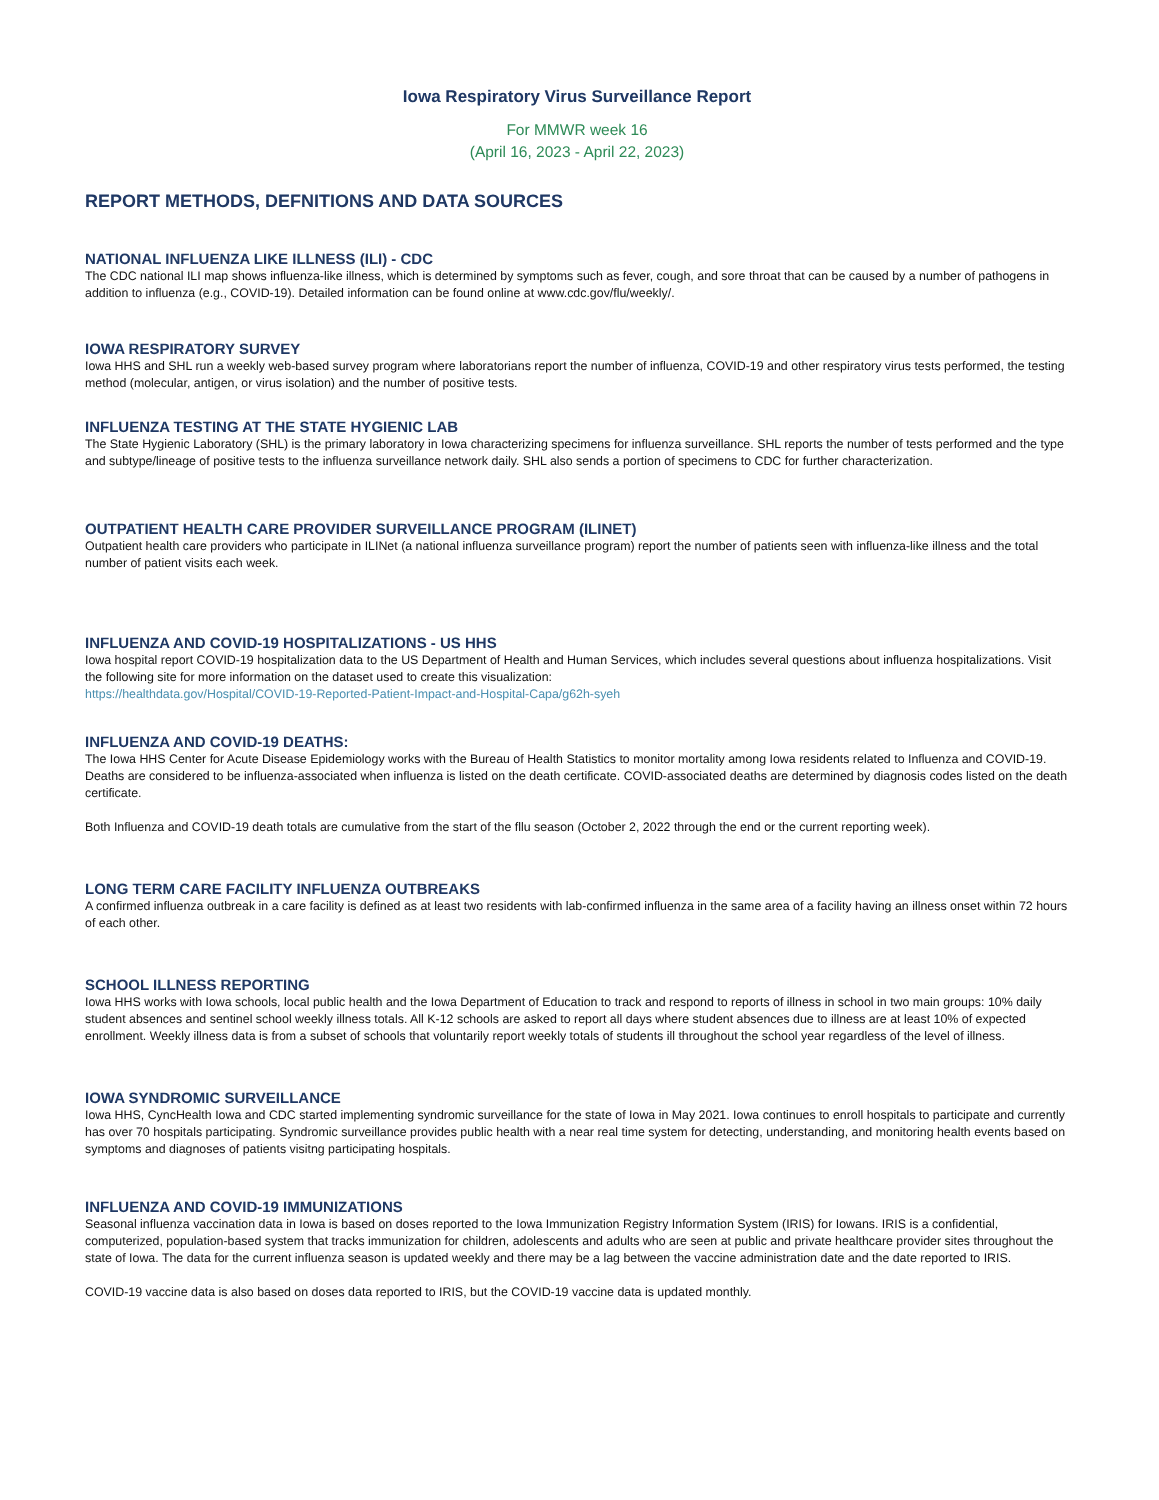Iowa Respiratory Virus Surveillance Report
For MMWR week 16
(April 16, 2023 - April 22, 2023)
REPORT METHODS, DEFNITIONS AND DATA SOURCES
NATIONAL INFLUENZA LIKE ILLNESS (ILI) - CDC
The CDC national ILI map shows influenza-like illness, which is determined by symptoms such as fever, cough, and sore throat that can be caused by a number of pathogens in addition to influenza (e.g., COVID-19). Detailed information can be found online at www.cdc.gov/flu/weekly/.
IOWA RESPIRATORY SURVEY
Iowa HHS and SHL run a weekly web-based survey program where laboratorians report the number of influenza, COVID-19 and other respiratory virus tests performed, the testing method (molecular, antigen, or virus isolation) and the number of positive tests.
INFLUENZA TESTING AT THE STATE HYGIENIC LAB
The State Hygienic Laboratory (SHL) is the primary laboratory in Iowa characterizing specimens for influenza surveillance. SHL reports the number of tests performed and the type and subtype/lineage of positive tests to the influenza surveillance network daily. SHL also sends a portion of specimens to CDC for further characterization.
OUTPATIENT HEALTH CARE PROVIDER SURVEILLANCE PROGRAM (ILINET)
Outpatient health care providers who participate in ILINet (a national influenza surveillance program) report the number of patients seen with influenza-like illness and the total number of patient visits each week.
INFLUENZA AND COVID-19 HOSPITALIZATIONS - US HHS
Iowa hospital report COVID-19 hospitalization data to the US Department of Health and Human Services, which includes several questions about influenza hospitalizations. Visit the following site for more information on the dataset used to create this visualization:
https://healthdata.gov/Hospital/COVID-19-Reported-Patient-Impact-and-Hospital-Capa/g62h-syeh
INFLUENZA AND COVID-19 DEATHS:
The Iowa HHS Center for Acute Disease Epidemiology works with the Bureau of Health Statistics to monitor mortality among Iowa residents related to Influenza and COVID-19. Deaths are considered to be influenza-associated when influenza is listed on the death certificate. COVID-associated deaths are determined by diagnosis codes listed on the death certificate.
Both Influenza and COVID-19 death totals are cumulative from the start of the fllu season (October 2, 2022 through the end or the current reporting week).
LONG TERM CARE FACILITY INFLUENZA OUTBREAKS
A confirmed influenza outbreak in a care facility is defined as at least two residents with lab-confirmed influenza in the same area of a facility having an illness onset within 72 hours of each other.
SCHOOL ILLNESS REPORTING
Iowa HHS works with Iowa schools, local public health and the Iowa Department of Education to track and respond to reports of illness in school in two main groups: 10% daily student absences and sentinel school weekly illness totals. All K-12 schools are asked to report all days where student absences due to illness are at least 10% of expected enrollment. Weekly illness data is from a subset of schools that voluntarily report weekly totals of students ill throughout the school year regardless of the level of illness.
IOWA SYNDROMIC SURVEILLANCE
Iowa HHS, CyncHealth Iowa and CDC started implementing syndromic surveillance for the state of Iowa in May 2021. Iowa continues to enroll hospitals to participate and currently has over 70 hospitals participating. Syndromic surveillance provides public health with a near real time system for detecting, understanding, and monitoring health events based on symptoms and diagnoses of patients visitng participating hospitals.
INFLUENZA AND COVID-19 IMMUNIZATIONS
Seasonal influenza vaccination data in Iowa is based on doses reported to the Iowa Immunization Registry Information System (IRIS) for Iowans. IRIS is a confidential, computerized, population-based system that tracks immunization for children, adolescents and adults who are seen at public and private healthcare provider sites throughout the state of Iowa. The data for the current influenza season is updated weekly and there may be a lag between the vaccine administration date and the date reported to IRIS.
COVID-19 vaccine data is also based on doses data reported to IRIS, but the COVID-19 vaccine data is updated monthly.